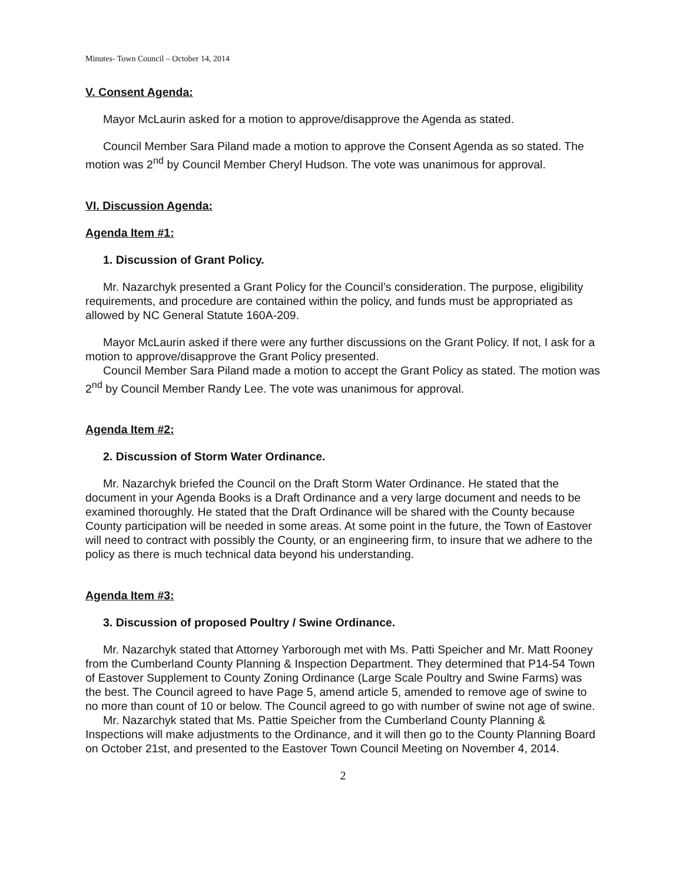Minutes- Town Council – October 14, 2014
V. Consent Agenda:
Mayor McLaurin asked for a motion to approve/disapprove the Agenda as stated.
Council Member Sara Piland made a motion to approve the Consent Agenda as so stated. The motion was 2<sup>nd</sup> by Council Member Cheryl Hudson. The vote was unanimous for approval.
VI. Discussion Agenda:
Agenda Item #1:
1. Discussion of Grant Policy.
Mr. Nazarchyk presented a Grant Policy for the Council’s consideration. The purpose, eligibility requirements, and procedure are contained within the policy, and funds must be appropriated as allowed by NC General Statute 160A-209.
Mayor McLaurin asked if there were any further discussions on the Grant Policy. If not, I ask for a motion to approve/disapprove the Grant Policy presented.
Council Member Sara Piland made a motion to accept the Grant Policy as stated. The motion was 2<sup>nd</sup> by Council Member Randy Lee. The vote was unanimous for approval.
Agenda Item #2:
2. Discussion of Storm Water Ordinance.
Mr. Nazarchyk briefed the Council on the Draft Storm Water Ordinance. He stated that the document in your Agenda Books is a Draft Ordinance and a very large document and needs to be examined thoroughly. He stated that the Draft Ordinance will be shared with the County because County participation will be needed in some areas. At some point in the future, the Town of Eastover will need to contract with possibly the County, or an engineering firm, to insure that we adhere to the policy as there is much technical data beyond his understanding.
Agenda Item #3:
3. Discussion of proposed Poultry / Swine Ordinance.
Mr. Nazarchyk stated that Attorney Yarborough met with Ms. Patti Speicher and Mr. Matt Rooney from the Cumberland County Planning & Inspection Department. They determined that P14-54 Town of Eastover Supplement to County Zoning Ordinance (Large Scale Poultry and Swine Farms) was the best. The Council agreed to have Page 5, amend article 5, amended to remove age of swine to no more than count of 10 or below. The Council agreed to go with number of swine not age of swine.
Mr. Nazarchyk stated that Ms. Pattie Speicher from the Cumberland County Planning & Inspections will make adjustments to the Ordinance, and it will then go to the County Planning Board on October 21st, and presented to the Eastover Town Council Meeting on November 4, 2014.
2